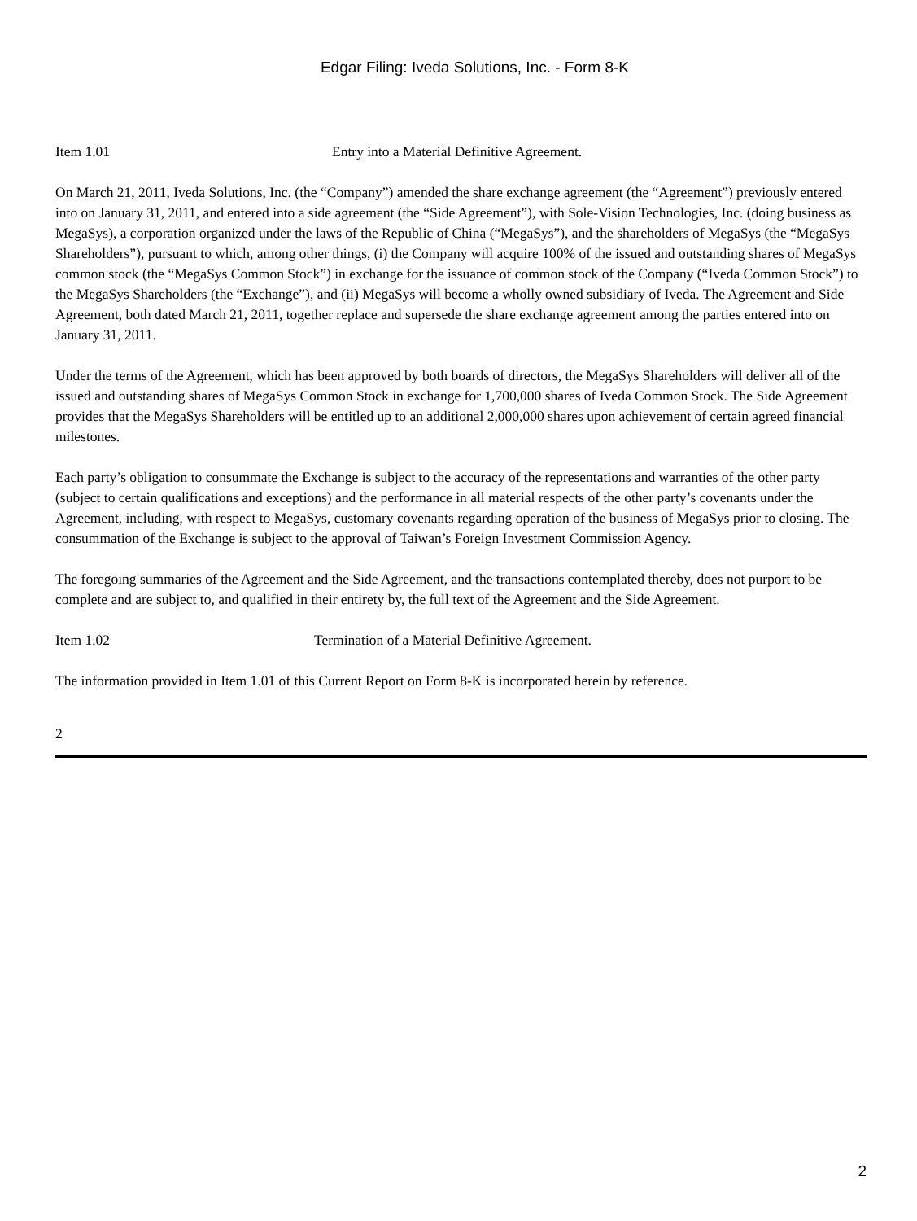Edgar Filing: Iveda Solutions, Inc. - Form 8-K
Item 1.01 Entry into a Material Definitive Agreement.
On March 21, 2011, Iveda Solutions, Inc. (the “Company”) amended the share exchange agreement (the “Agreement”) previously entered into on January 31, 2011, and entered into a side agreement (the “Side Agreement”), with Sole-Vision Technologies, Inc. (doing business as MegaSys), a corporation organized under the laws of the Republic of China (“MegaSys”), and the shareholders of MegaSys (the “MegaSys Shareholders”), pursuant to which, among other things, (i) the Company will acquire 100% of the issued and outstanding shares of MegaSys common stock (the “MegaSys Common Stock”) in exchange for the issuance of common stock of the Company (“Iveda Common Stock”) to the MegaSys Shareholders (the “Exchange”), and (ii) MegaSys will become a wholly owned subsidiary of Iveda. The Agreement and Side Agreement, both dated March 21, 2011, together replace and supersede the share exchange agreement among the parties entered into on January 31, 2011.
Under the terms of the Agreement, which has been approved by both boards of directors, the MegaSys Shareholders will deliver all of the issued and outstanding shares of MegaSys Common Stock in exchange for 1,700,000 shares of Iveda Common Stock. The Side Agreement provides that the MegaSys Shareholders will be entitled up to an additional 2,000,000 shares upon achievement of certain agreed financial milestones.
Each party’s obligation to consummate the Exchange is subject to the accuracy of the representations and warranties of the other party (subject to certain qualifications and exceptions) and the performance in all material respects of the other party’s covenants under the Agreement, including, with respect to MegaSys, customary covenants regarding operation of the business of MegaSys prior to closing. The consummation of the Exchange is subject to the approval of Taiwan’s Foreign Investment Commission Agency.
The foregoing summaries of the Agreement and the Side Agreement, and the transactions contemplated thereby, does not purport to be complete and are subject to, and qualified in their entirety by, the full text of the Agreement and the Side Agreement.
Item 1.02 Termination of a Material Definitive Agreement.
The information provided in Item 1.01 of this Current Report on Form 8-K is incorporated herein by reference.
2
2